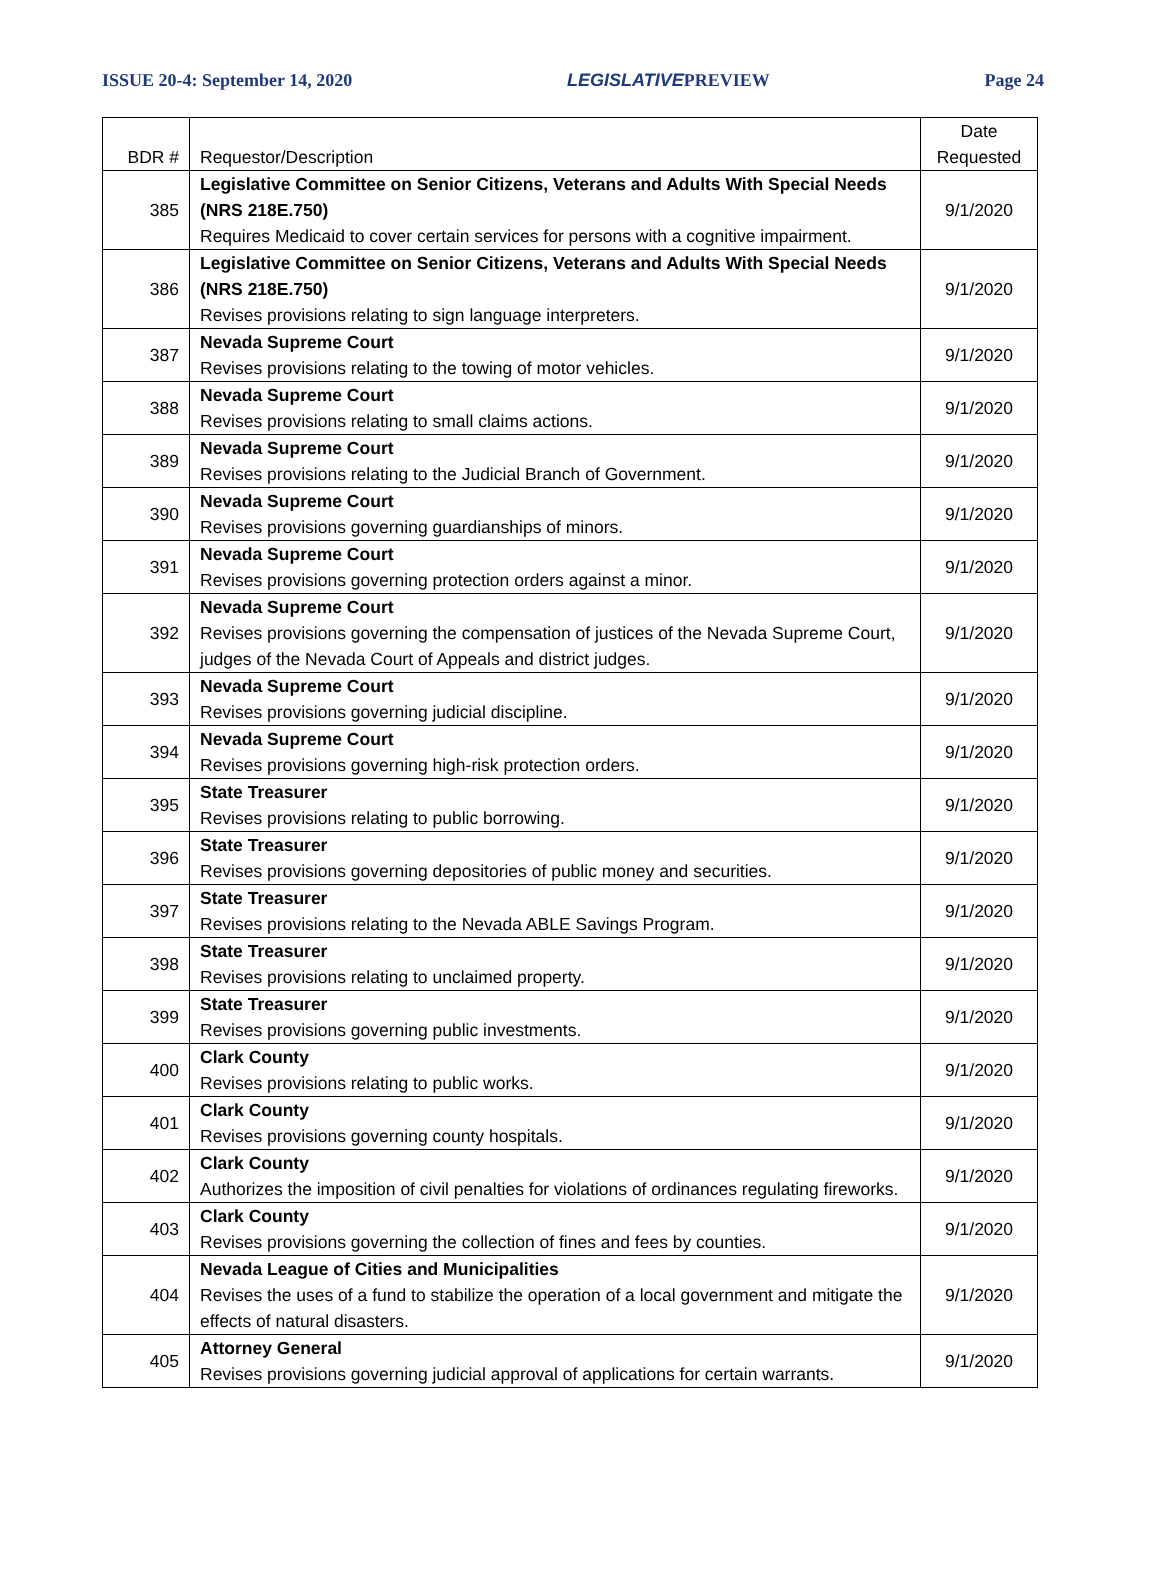ISSUE 20-4: September 14, 2020 LEGISLATIVEPREVIEW Page 24
| BDR # | Requestor/Description | Date Requested |
| --- | --- | --- |
| 385 | Legislative Committee on Senior Citizens, Veterans and Adults With Special Needs (NRS 218E.750) Requires Medicaid to cover certain services for persons with a cognitive impairment. | 9/1/2020 |
| 386 | Legislative Committee on Senior Citizens, Veterans and Adults With Special Needs (NRS 218E.750) Revises provisions relating to sign language interpreters. | 9/1/2020 |
| 387 | Nevada Supreme Court Revises provisions relating to the towing of motor vehicles. | 9/1/2020 |
| 388 | Nevada Supreme Court Revises provisions relating to small claims actions. | 9/1/2020 |
| 389 | Nevada Supreme Court Revises provisions relating to the Judicial Branch of Government. | 9/1/2020 |
| 390 | Nevada Supreme Court Revises provisions governing guardianships of minors. | 9/1/2020 |
| 391 | Nevada Supreme Court Revises provisions governing protection orders against a minor. | 9/1/2020 |
| 392 | Nevada Supreme Court Revises provisions governing the compensation of justices of the Nevada Supreme Court, judges of the Nevada Court of Appeals and district judges. | 9/1/2020 |
| 393 | Nevada Supreme Court Revises provisions governing judicial discipline. | 9/1/2020 |
| 394 | Nevada Supreme Court Revises provisions governing high-risk protection orders. | 9/1/2020 |
| 395 | State Treasurer Revises provisions relating to public borrowing. | 9/1/2020 |
| 396 | State Treasurer Revises provisions governing depositories of public money and securities. | 9/1/2020 |
| 397 | State Treasurer Revises provisions relating to the Nevada ABLE Savings Program. | 9/1/2020 |
| 398 | State Treasurer Revises provisions relating to unclaimed property. | 9/1/2020 |
| 399 | State Treasurer Revises provisions governing public investments. | 9/1/2020 |
| 400 | Clark County Revises provisions relating to public works. | 9/1/2020 |
| 401 | Clark County Revises provisions governing county hospitals. | 9/1/2020 |
| 402 | Clark County Authorizes the imposition of civil penalties for violations of ordinances regulating fireworks. | 9/1/2020 |
| 403 | Clark County Revises provisions governing the collection of fines and fees by counties. | 9/1/2020 |
| 404 | Nevada League of Cities and Municipalities Revises the uses of a fund to stabilize the operation of a local government and mitigate the effects of natural disasters. | 9/1/2020 |
| 405 | Attorney General Revises provisions governing judicial approval of applications for certain warrants. | 9/1/2020 |